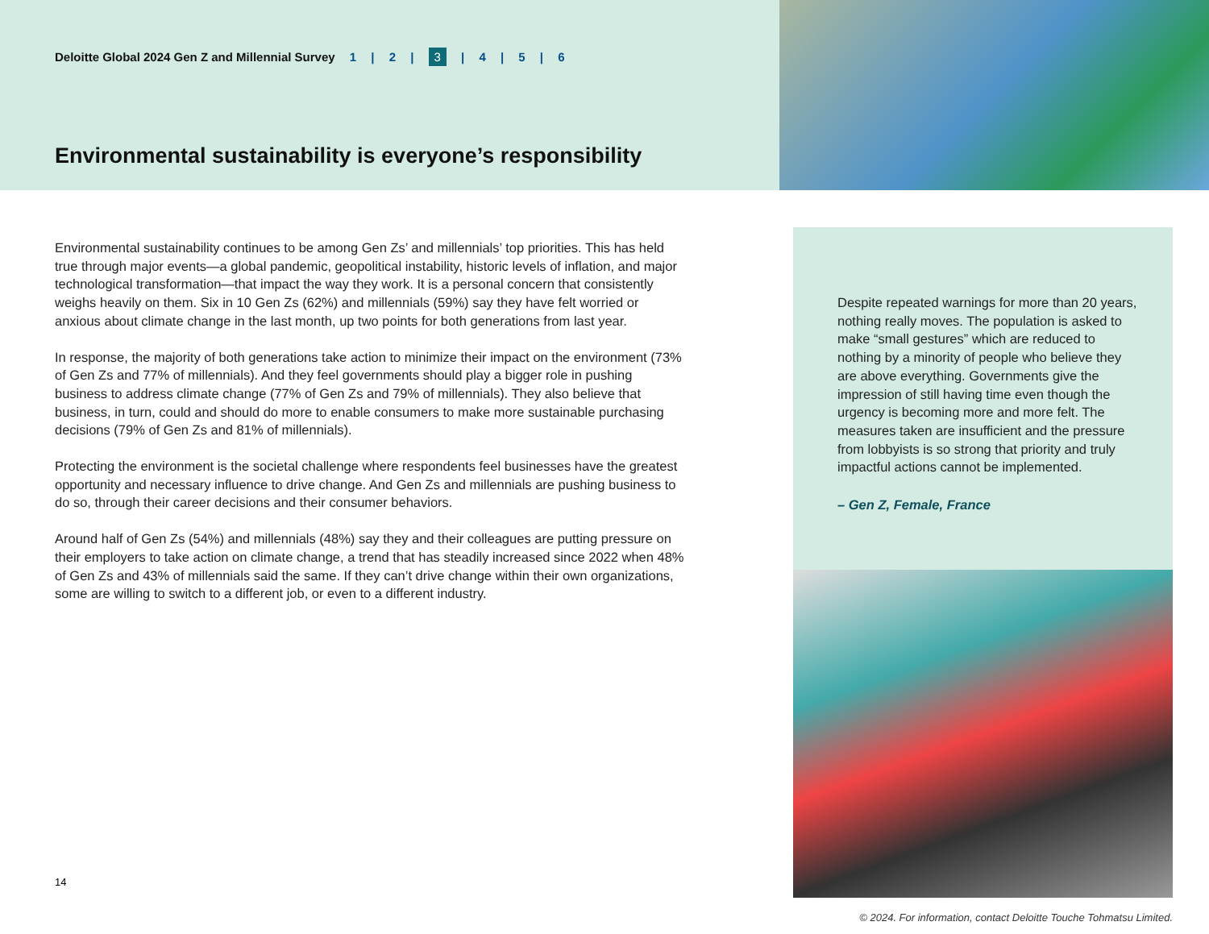Deloitte Global 2024 Gen Z and Millennial Survey 1 | 2 | 3 | 4 | 5 | 6
Environmental sustainability is everyone’s responsibility
Environmental sustainability continues to be among Gen Zs’ and millennials’ top priorities. This has held true through major events—a global pandemic, geopolitical instability, historic levels of inflation, and major technological transformation—that impact the way they work. It is a personal concern that consistently weighs heavily on them. Six in 10 Gen Zs (62%) and millennials (59%) say they have felt worried or anxious about climate change in the last month, up two points for both generations from last year.
In response, the majority of both generations take action to minimize their impact on the environment (73% of Gen Zs and 77% of millennials). And they feel governments should play a bigger role in pushing business to address climate change (77% of Gen Zs and 79% of millennials). They also believe that business, in turn, could and should do more to enable consumers to make more sustainable purchasing decisions (79% of Gen Zs and 81% of millennials).
Protecting the environment is the societal challenge where respondents feel businesses have the greatest opportunity and necessary influence to drive change. And Gen Zs and millennials are pushing business to do so, through their career decisions and their consumer behaviors.
Around half of Gen Zs (54%) and millennials (48%) say they and their colleagues are putting pressure on their employers to take action on climate change, a trend that has steadily increased since 2022 when 48% of Gen Zs and 43% of millennials said the same. If they can’t drive change within their own organizations, some are willing to switch to a different job, or even to a different industry.
Despite repeated warnings for more than 20 years, nothing really moves. The population is asked to make “small gestures” which are reduced to nothing by a minority of people who believe they are above everything. Governments give the impression of still having time even though the urgency is becoming more and more felt. The measures taken are insufficient and the pressure from lobbyists is so strong that priority and truly impactful actions cannot be implemented.
– Gen Z, Female, France
14
© 2024. For information, contact Deloitte Touche Tohmatsu Limited.